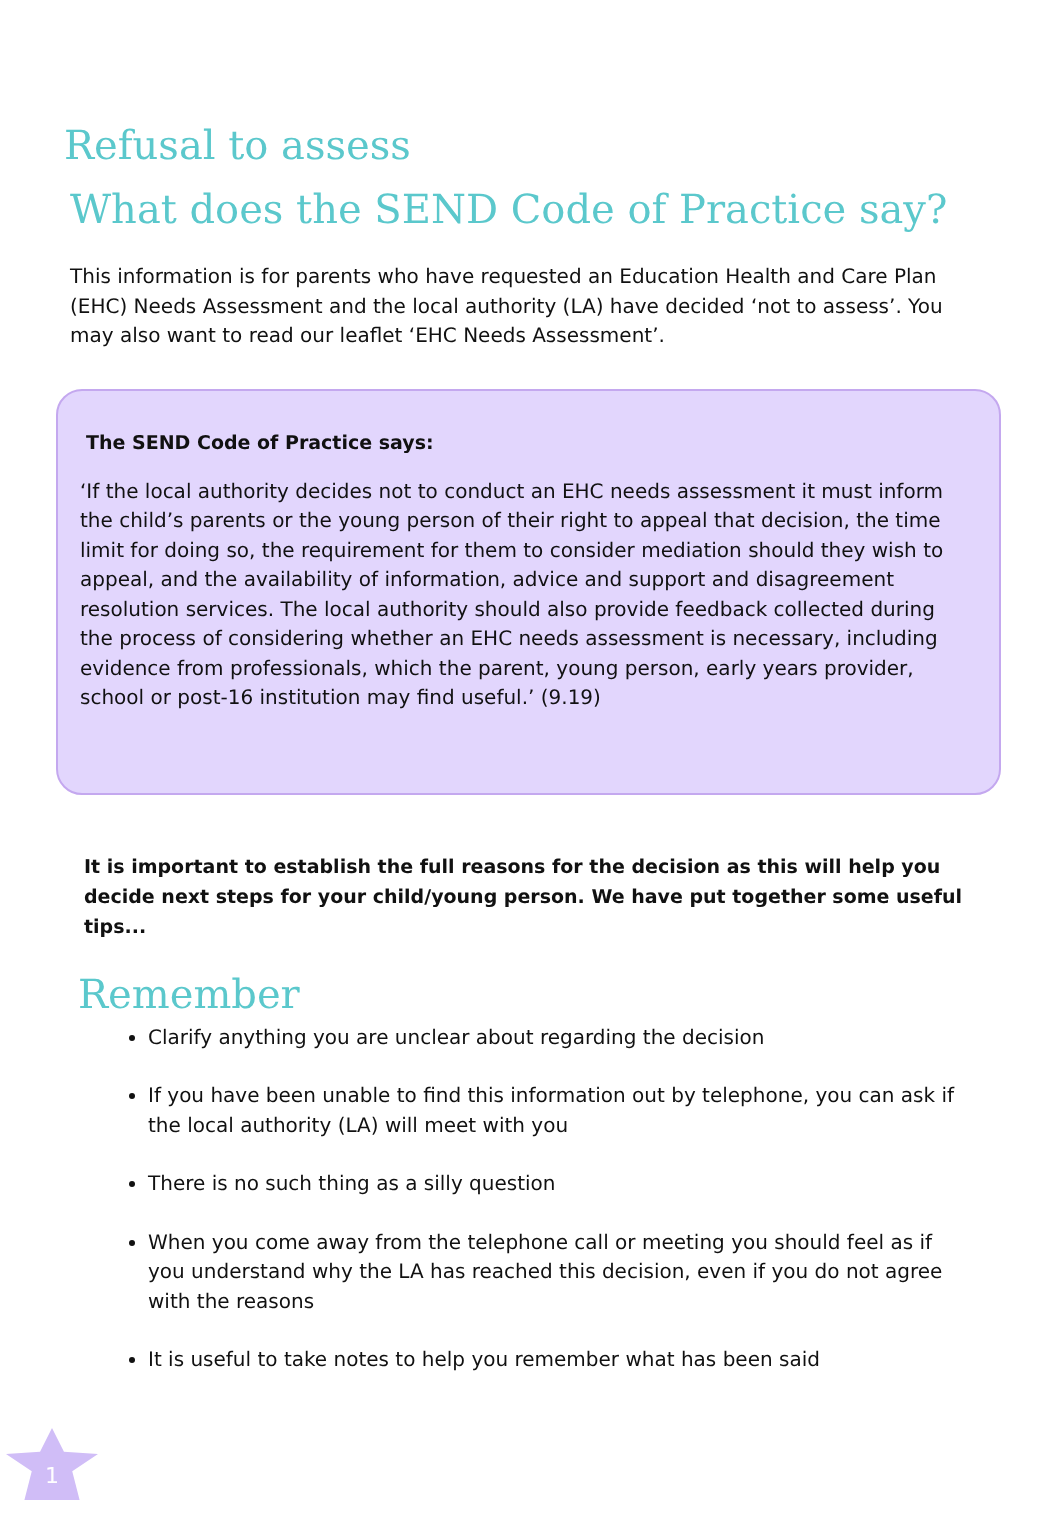Refusal to assess
What does the SEND Code of Practice say?
This information is for parents who have requested an Education Health and Care Plan (EHC) Needs Assessment and the local authority (LA) have decided ‘not to assess’. You may also want to read our leaflet ‘EHC Needs Assessment’.
The SEND Code of Practice says:
‘If the local authority decides not to conduct an EHC needs assessment it must inform the child’s parents or the young person of their right to appeal that decision, the time limit for doing so, the requirement for them to consider mediation should they wish to appeal, and the availability of information, advice and support and disagreement resolution services. The local authority should also provide feedback collected during the process of considering whether an EHC needs assessment is necessary, including evidence from professionals, which the parent, young person, early years provider, school or post-16 institution may find useful.’ (9.19)
It is important to establish the full reasons for the decision as this will help you decide next steps for your child/young person. We have put together some useful tips...
Remember
Clarify anything you are unclear about regarding the decision
If you have been unable to find this information out by telephone, you can ask if the local authority (LA) will meet with you
There is no such thing as a silly question
When you come away from the telephone call or meeting you should feel as if you understand why the LA has reached this decision, even if you do not agree with the reasons
It is useful to take notes to help you remember what has been said
1